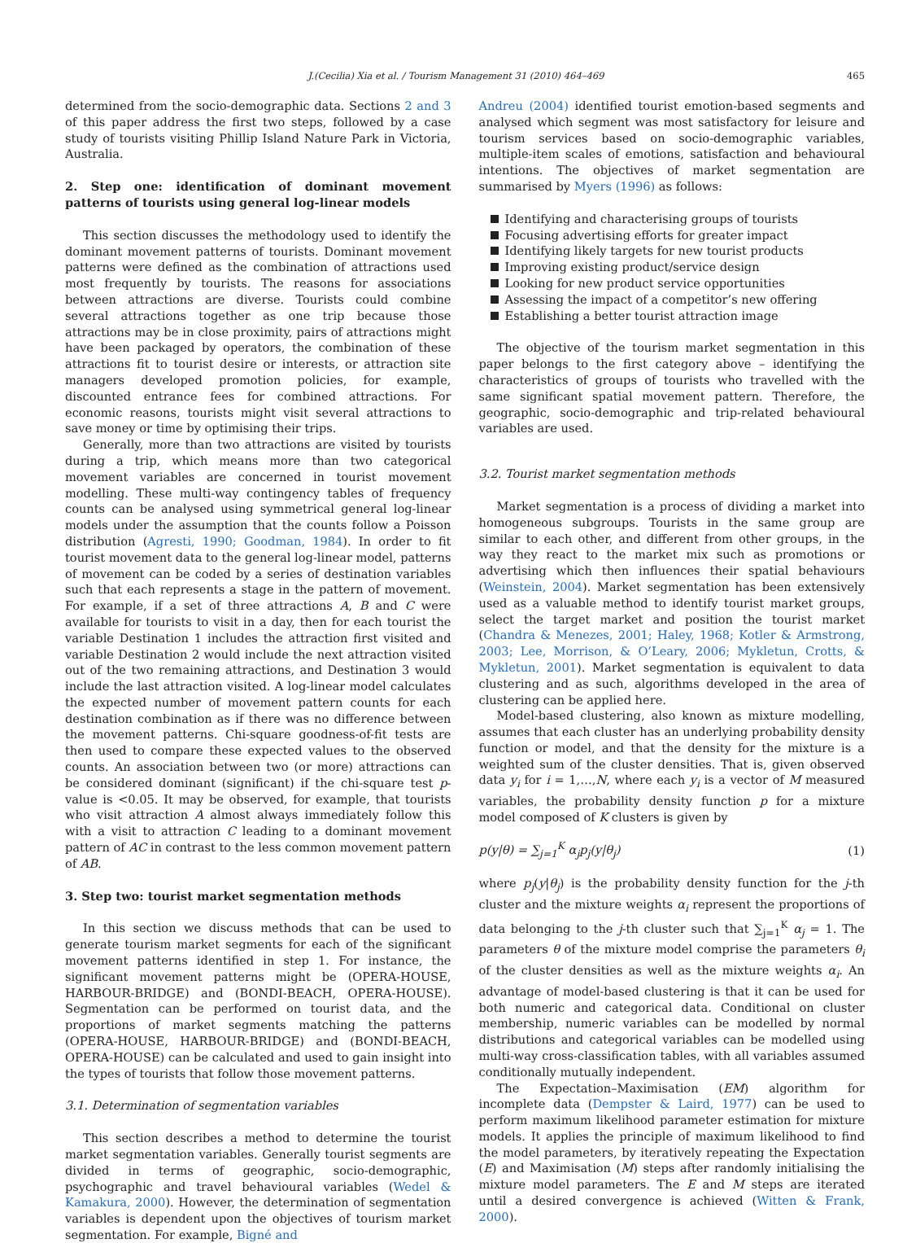J.(Cecilia) Xia et al. / Tourism Management 31 (2010) 464–469 465
determined from the socio-demographic data. Sections 2 and 3 of this paper address the first two steps, followed by a case study of tourists visiting Phillip Island Nature Park in Victoria, Australia.
2. Step one: identification of dominant movement patterns of tourists using general log-linear models
This section discusses the methodology used to identify the dominant movement patterns of tourists. Dominant movement patterns were defined as the combination of attractions used most frequently by tourists. The reasons for associations between attractions are diverse. Tourists could combine several attractions together as one trip because those attractions may be in close proximity, pairs of attractions might have been packaged by operators, the combination of these attractions fit to tourist desire or interests, or attraction site managers developed promotion policies, for example, discounted entrance fees for combined attractions. For economic reasons, tourists might visit several attractions to save money or time by optimising their trips.
Generally, more than two attractions are visited by tourists during a trip, which means more than two categorical movement variables are concerned in tourist movement modelling. These multi-way contingency tables of frequency counts can be analysed using symmetrical general log-linear models under the assumption that the counts follow a Poisson distribution (Agresti, 1990; Goodman, 1984). In order to fit tourist movement data to the general log-linear model, patterns of movement can be coded by a series of destination variables such that each represents a stage in the pattern of movement. For example, if a set of three attractions A, B and C were available for tourists to visit in a day, then for each tourist the variable Destination 1 includes the attraction first visited and variable Destination 2 would include the next attraction visited out of the two remaining attractions, and Destination 3 would include the last attraction visited. A log-linear model calculates the expected number of movement pattern counts for each destination combination as if there was no difference between the movement patterns. Chi-square goodness-of-fit tests are then used to compare these expected values to the observed counts. An association between two (or more) attractions can be considered dominant (significant) if the chi-square test p-value is <0.05. It may be observed, for example, that tourists who visit attraction A almost always immediately follow this with a visit to attraction C leading to a dominant movement pattern of AC in contrast to the less common movement pattern of AB.
3. Step two: tourist market segmentation methods
In this section we discuss methods that can be used to generate tourism market segments for each of the significant movement patterns identified in step 1. For instance, the significant movement patterns might be (OPERA-HOUSE, HARBOUR-BRIDGE) and (BONDI-BEACH, OPERA-HOUSE). Segmentation can be performed on tourist data, and the proportions of market segments matching the patterns (OPERA-HOUSE, HARBOUR-BRIDGE) and (BONDI-BEACH, OPERA-HOUSE) can be calculated and used to gain insight into the types of tourists that follow those movement patterns.
3.1. Determination of segmentation variables
This section describes a method to determine the tourist market segmentation variables. Generally tourist segments are divided in terms of geographic, socio-demographic, psychographic and travel behavioural variables (Wedel & Kamakura, 2000). However, the determination of segmentation variables is dependent upon the objectives of tourism market segmentation. For example, Bigné and
Andreu (2004) identified tourist emotion-based segments and analysed which segment was most satisfactory for leisure and tourism services based on socio-demographic variables, multiple-item scales of emotions, satisfaction and behavioural intentions. The objectives of market segmentation are summarised by Myers (1996) as follows:
Identifying and characterising groups of tourists
Focusing advertising efforts for greater impact
Identifying likely targets for new tourist products
Improving existing product/service design
Looking for new product service opportunities
Assessing the impact of a competitor’s new offering
Establishing a better tourist attraction image
The objective of the tourism market segmentation in this paper belongs to the first category above – identifying the characteristics of groups of tourists who travelled with the same significant spatial movement pattern. Therefore, the geographic, socio-demographic and trip-related behavioural variables are used.
3.2. Tourist market segmentation methods
Market segmentation is a process of dividing a market into homogeneous subgroups. Tourists in the same group are similar to each other, and different from other groups, in the way they react to the market mix such as promotions or advertising which then influences their spatial behaviours (Weinstein, 2004). Market segmentation has been extensively used as a valuable method to identify tourist market groups, select the target market and position the tourist market (Chandra & Menezes, 2001; Haley, 1968; Kotler & Armstrong, 2003; Lee, Morrison, & O’Leary, 2006; Mykletun, Crotts, & Mykletun, 2001). Market segmentation is equivalent to data clustering and as such, algorithms developed in the area of clustering can be applied here.
Model-based clustering, also known as mixture modelling, assumes that each cluster has an underlying probability density function or model, and that the density for the mixture is a weighted sum of the cluster densities. That is, given observed data y<sub>i</sub> for i = 1,…,N, where each y<sub>i</sub> is a vector of M measured variables, the probability density function p for a mixture model composed of K clusters is given by
p(y|θ) = ∑<sub>j=1</sub><sup>K</sup> α<sub>j</sub>p<sub>j</sub>(y|θ<sub>j</sub>) (1)
where p<sub>j</sub>(y|θ<sub>j</sub>) is the probability density function for the j-th cluster and the mixture weights α<sub>i</sub> represent the proportions of data belonging to the j-th cluster such that ∑<sub>j=1</sub><sup>K</sup> α<sub>j</sub> = 1. The parameters θ of the mixture model comprise the parameters θ<sub>i</sub> of the cluster densities as well as the mixture weights α<sub>i</sub>. An advantage of model-based clustering is that it can be used for both numeric and categorical data. Conditional on cluster membership, numeric variables can be modelled by normal distributions and categorical variables can be modelled using multi-way cross-classification tables, with all variables assumed conditionally mutually independent.
The Expectation–Maximisation (EM) algorithm for incomplete data (Dempster & Laird, 1977) can be used to perform maximum likelihood parameter estimation for mixture models. It applies the principle of maximum likelihood to find the model parameters, by iteratively repeating the Expectation (E) and Maximisation (M) steps after randomly initialising the mixture model parameters. The E and M steps are iterated until a desired convergence is achieved (Witten & Frank, 2000).